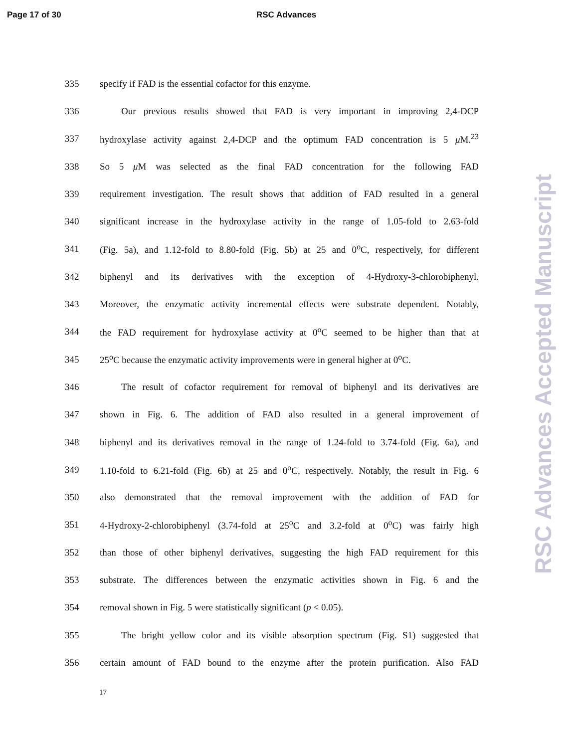Page 17 of 30 RSC Advances
335 specify if FAD is the essential cofactor for this enzyme.
336 Our previous results showed that FAD is very important in improving 2,4-DCP
337 hydroxylase activity against 2,4-DCP and the optimum FAD concentration is 5 μ M.<sup>23</sup>
338 So 5 μ M was selected as the final FAD concentration for the following FAD
339 requirement investigation. The result shows that addition of FAD resulted in a general
340 significant increase in the hydroxylase activity in the range of 1.05-fold to 2.63-fold
341 (Fig. 5a), and 1.12-fold to 8.80-fold (Fig. 5b) at 25 and 0<sup>o</sup>C, respectively, for different
342 biphenyl and its derivatives with the exception of 4-Hydroxy-3-chlorobiphenyl.
343 Moreover, the enzymatic activity incremental effects were substrate dependent. Notably,
344 the FAD requirement for hydroxylase activity at 0<sup>o</sup>C seemed to be higher than that at
345 25<sup>o</sup>C because the enzymatic activity improvements were in general higher at 0<sup>o</sup>C.
346 The result of cofactor requirement for removal of biphenyl and its derivatives are
347 shown in Fig. 6. The addition of FAD also resulted in a general improvement of
348 biphenyl and its derivatives removal in the range of 1.24-fold to 3.74-fold (Fig. 6a), and
349 1.10-fold to 6.21-fold (Fig. 6b) at 25 and 0<sup>o</sup>C, respectively. Notably, the result in Fig. 6
350 also demonstrated that the removal improvement with the addition of FAD for
351 4-Hydroxy-2-chlorobiphenyl (3.74-fold at 25<sup>o</sup>C and 3.2-fold at 0<sup>o</sup>C) was fairly high
352 than those of other biphenyl derivatives, suggesting the high FAD requirement for this
353 substrate. The differences between the enzymatic activities shown in Fig. 6 and the
354 removal shown in Fig. 5 were statistically significant (p < 0.05).
355 The bright yellow color and its visible absorption spectrum (Fig. S1) suggested that
356 certain amount of FAD bound to the enzyme after the protein purification. Also FAD
17
RSC Advances Accepted Manuscript